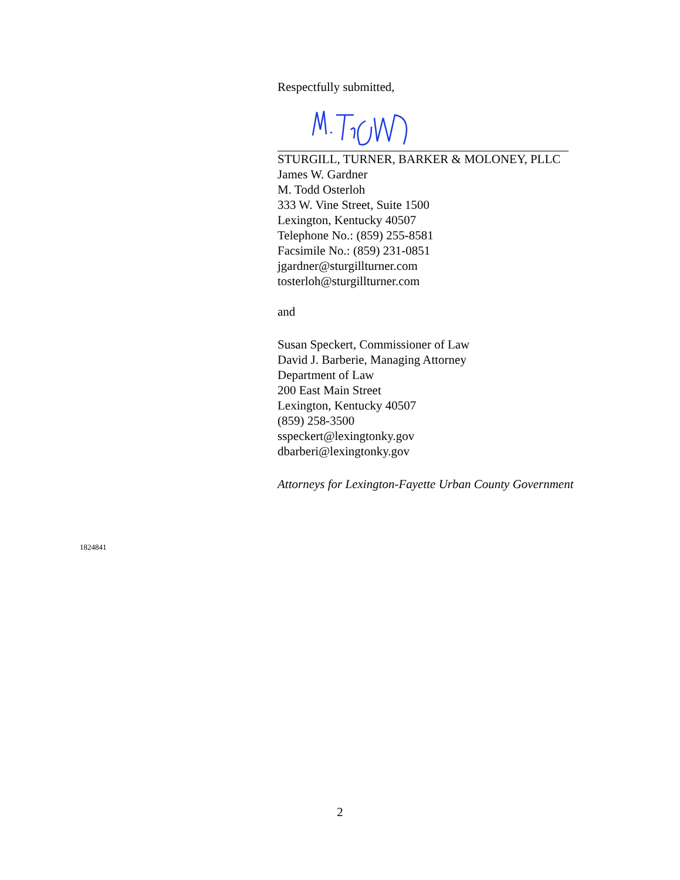Respectfully submitted,
STURGILL, TURNER, BARKER & MOLONEY, PLLC
James W. Gardner
M. Todd Osterloh
333 W. Vine Street, Suite 1500
Lexington, Kentucky 40507
Telephone No.: (859) 255-8581
Facsimile No.: (859) 231-0851
jgardner@sturgillturner.com
tosterloh@sturgillturner.com
and
Susan Speckert, Commissioner of Law
David J. Barberie, Managing Attorney
Department of Law
200 East Main Street
Lexington, Kentucky 40507
(859) 258-3500
sspeckert@lexingtonky.gov
dbarberi@lexingtonky.gov
Attorneys for Lexington-Fayette Urban County Government
1824841
2